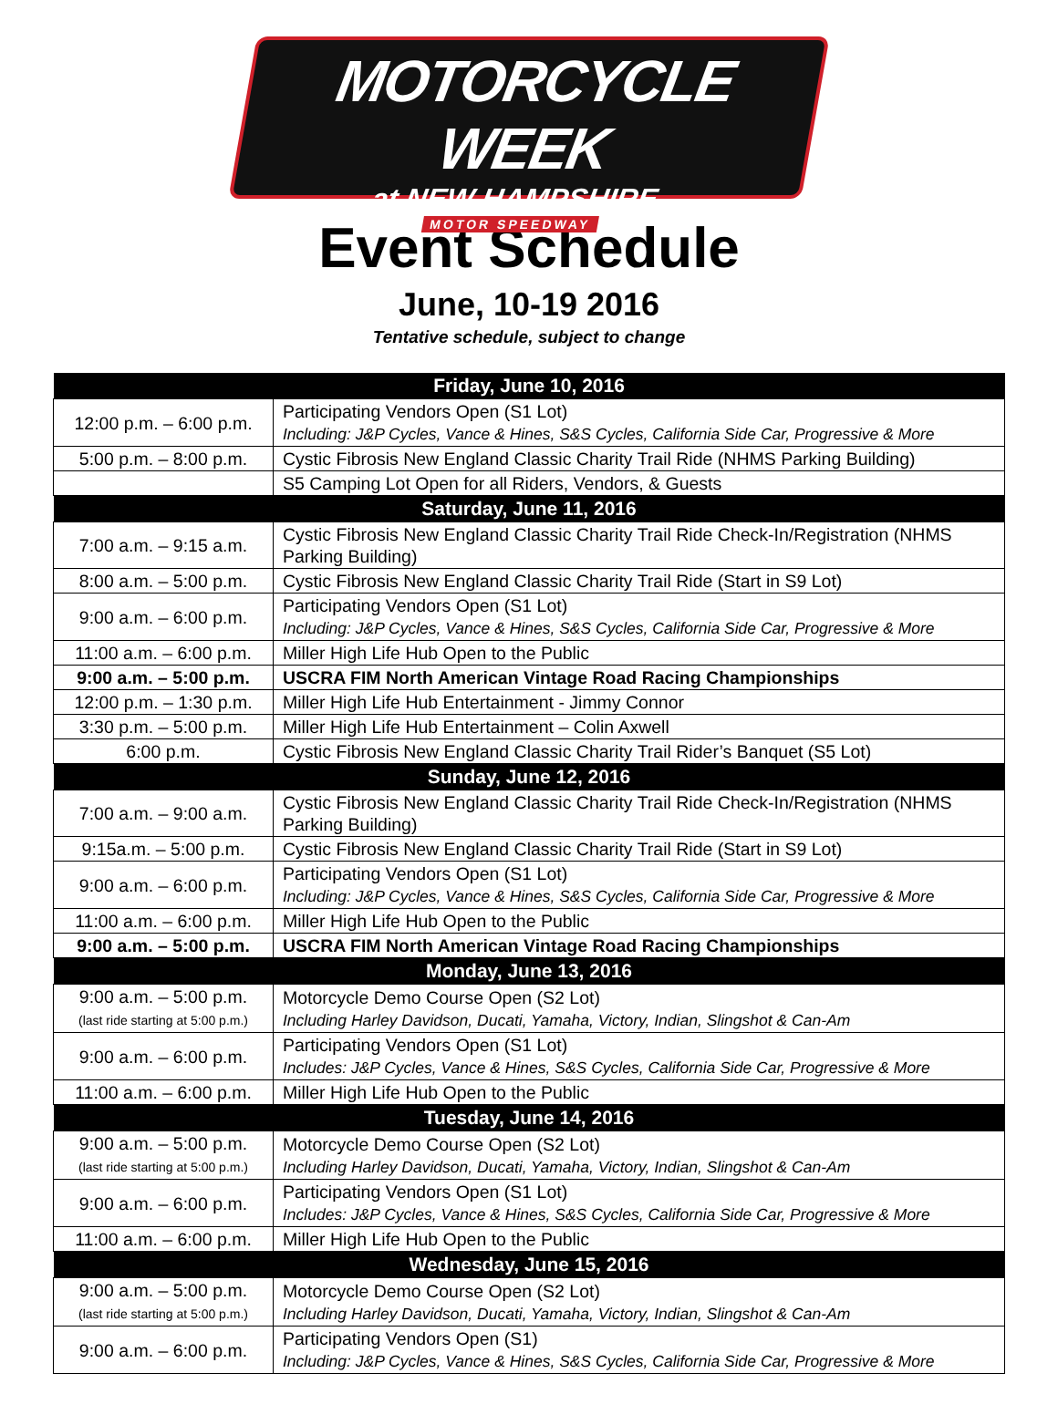MOTORCYCLE WEEK
at NEW HAMPSHIRE
MOTOR SPEEDWAY
Event Schedule
June, 10-19 2016
Tentative schedule, subject to change
| Friday, June 10, 2016 | |
| --- | --- |
| 12:00 p.m. – 6:00 p.m. | Participating Vendors Open (S1 Lot) Including: J&P Cycles, Vance & Hines, S&S Cycles, California Side Car, Progressive & More |
| 5:00 p.m. – 8:00 p.m. | Cystic Fibrosis New England Classic Charity Trail Ride (NHMS Parking Building) |
| | S5 Camping Lot Open for all Riders, Vendors, & Guests |
| Saturday, June 11, 2016 | |
| 7:00 a.m. – 9:15 a.m. | Cystic Fibrosis New England Classic Charity Trail Ride Check-In/Registration (NHMS Parking Building) |
| 8:00 a.m. – 5:00 p.m. | Cystic Fibrosis New England Classic Charity Trail Ride (Start in S9 Lot) |
| 9:00 a.m. – 6:00 p.m. | Participating Vendors Open (S1 Lot) Including: J&P Cycles, Vance & Hines, S&S Cycles, California Side Car, Progressive & More |
| 11:00 a.m. – 6:00 p.m. | Miller High Life Hub Open to the Public |
| 9:00 a.m. – 5:00 p.m. | USCRA FIM North American Vintage Road Racing Championships |
| 12:00 p.m. – 1:30 p.m. | Miller High Life Hub Entertainment - Jimmy Connor |
| 3:30 p.m. – 5:00 p.m. | Miller High Life Hub Entertainment – Colin Axwell |
| 6:00 p.m. | Cystic Fibrosis New England Classic Charity Trail Rider’s Banquet (S5 Lot) |
| Sunday, June 12, 2016 | |
| 7:00 a.m. – 9:00 a.m. | Cystic Fibrosis New England Classic Charity Trail Ride Check-In/Registration (NHMS Parking Building) |
| 9:15a.m. – 5:00 p.m. | Cystic Fibrosis New England Classic Charity Trail Ride (Start in S9 Lot) |
| 9:00 a.m. – 6:00 p.m. | Participating Vendors Open (S1 Lot) Including: J&P Cycles, Vance & Hines, S&S Cycles, California Side Car, Progressive & More |
| 11:00 a.m. – 6:00 p.m. | Miller High Life Hub Open to the Public |
| 9:00 a.m. – 5:00 p.m. | USCRA FIM North American Vintage Road Racing Championships |
| Monday, June 13, 2016 | |
| 9:00 a.m. – 5:00 p.m. (last ride starting at 5:00 p.m.) | Motorcycle Demo Course Open (S2 Lot) Including Harley Davidson, Ducati, Yamaha, Victory, Indian, Slingshot & Can-Am |
| 9:00 a.m. – 6:00 p.m. | Participating Vendors Open (S1 Lot) Includes: J&P Cycles, Vance & Hines, S&S Cycles, California Side Car, Progressive & More |
| 11:00 a.m. – 6:00 p.m. | Miller High Life Hub Open to the Public |
| Tuesday, June 14, 2016 | |
| 9:00 a.m. – 5:00 p.m. (last ride starting at 5:00 p.m.) | Motorcycle Demo Course Open (S2 Lot) Including Harley Davidson, Ducati, Yamaha, Victory, Indian, Slingshot & Can-Am |
| 9:00 a.m. – 6:00 p.m. | Participating Vendors Open (S1 Lot) Includes: J&P Cycles, Vance & Hines, S&S Cycles, California Side Car, Progressive & More |
| 11:00 a.m. – 6:00 p.m. | Miller High Life Hub Open to the Public |
| Wednesday, June 15, 2016 | |
| 9:00 a.m. – 5:00 p.m. (last ride starting at 5:00 p.m.) | Motorcycle Demo Course Open (S2 Lot) Including Harley Davidson, Ducati, Yamaha, Victory, Indian, Slingshot & Can-Am |
| 9:00 a.m. – 6:00 p.m. | Participating Vendors Open (S1) Including: J&P Cycles, Vance & Hines, S&S Cycles, California Side Car, Progressive & More |